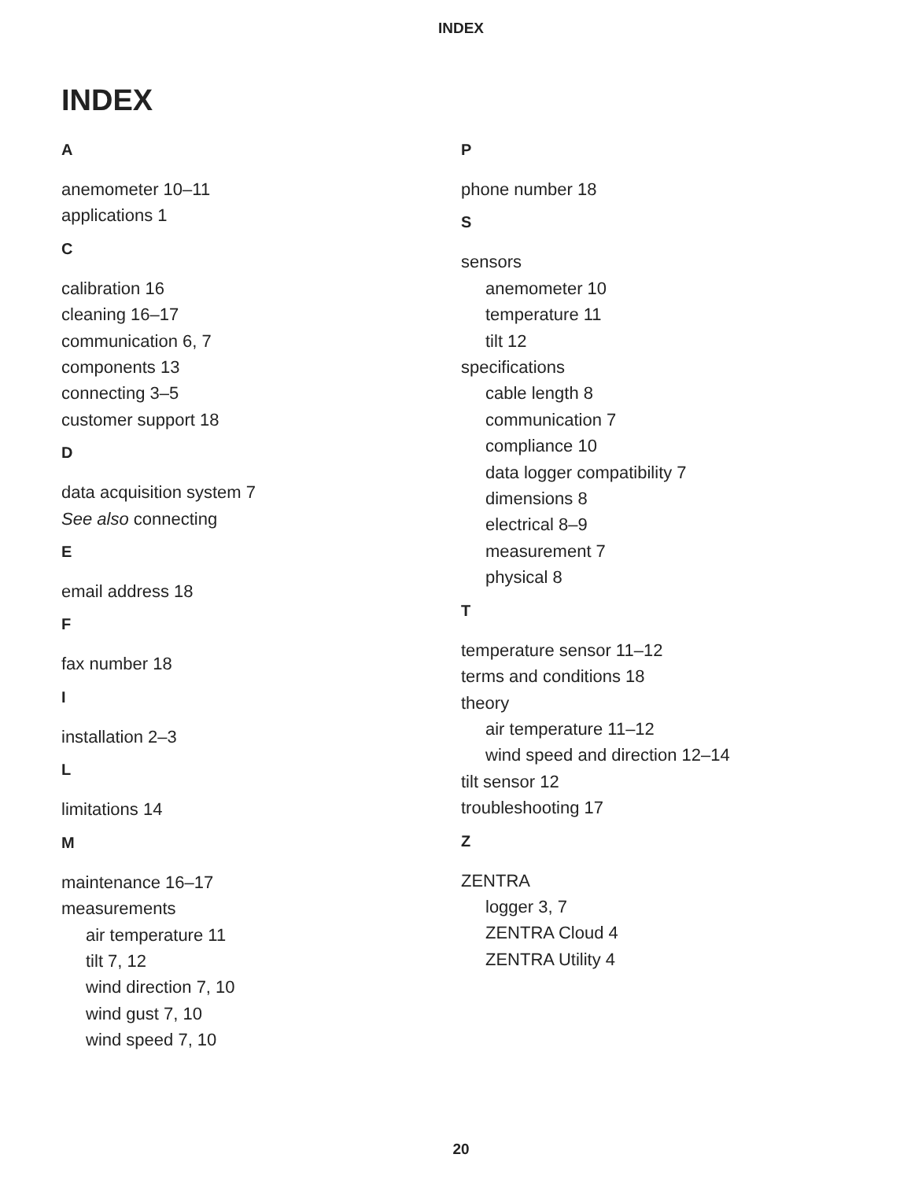INDEX
INDEX
A
anemometer 10–11
applications 1
C
calibration 16
cleaning 16–17
communication 6, 7
components 13
connecting 3–5
customer support 18
D
data acquisition system 7
See also connecting
E
email address 18
F
fax number 18
I
installation 2–3
L
limitations 14
M
maintenance 16–17
measurements
air temperature 11
tilt 7, 12
wind direction 7, 10
wind gust 7, 10
wind speed 7, 10
P
phone number 18
S
sensors
anemometer 10
temperature 11
tilt 12
specifications
cable length 8
communication 7
compliance 10
data logger compatibility 7
dimensions 8
electrical 8–9
measurement 7
physical 8
T
temperature sensor 11–12
terms and conditions 18
theory
air temperature 11–12
wind speed and direction 12–14
tilt sensor 12
troubleshooting 17
Z
ZENTRA
logger 3, 7
ZENTRA Cloud 4
ZENTRA Utility 4
20